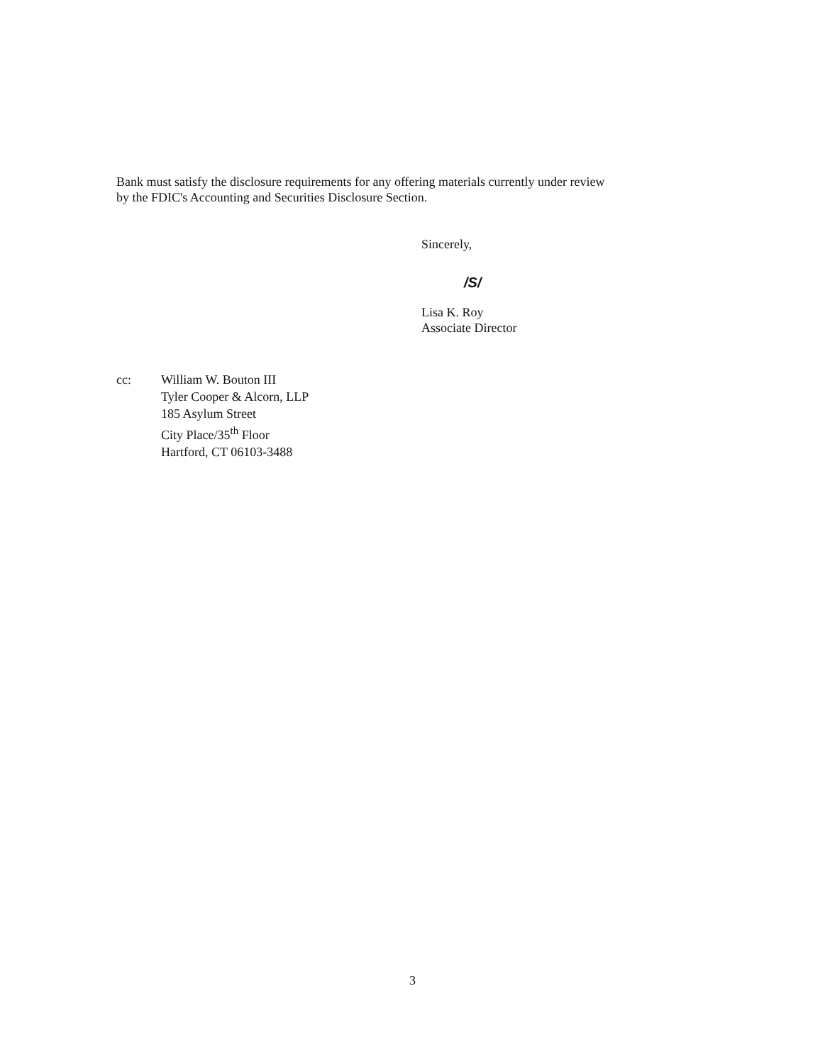Bank must satisfy the disclosure requirements for any offering materials currently under review
by the FDIC's Accounting and Securities Disclosure Section.
Sincerely,
/S/
Lisa K. Roy
Associate Director
cc: William W. Bouton III
Tyler Cooper & Alcorn, LLP
185 Asylum Street
City Place/35<sup>th</sup> Floor
Hartford, CT 06103-3488
3